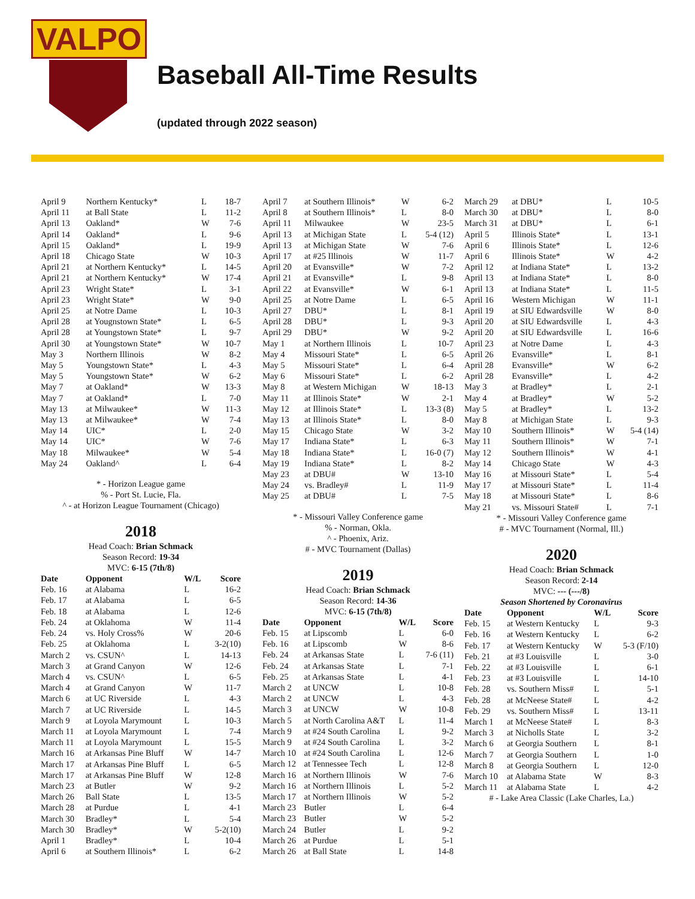VALPO
Baseball All-Time Results
(updated through 2022 season)
| April 9 | Northern Kentucky* | L | 18-7 |
| April 11 | at Ball State | L | 11-2 |
| April 13 | Oakland* | W | 7-6 |
| April 14 | Oakland* | L | 9-6 |
| April 15 | Oakland* | L | 19-9 |
| April 18 | Chicago State | W | 10-3 |
| April 21 | at Northern Kentucky* | L | 14-5 |
| April 21 | at Northern Kentucky* | W | 17-4 |
| April 23 | Wright State* | L | 3-1 |
| April 23 | Wright State* | W | 9-0 |
| April 25 | at Notre Dame | L | 10-3 |
| April 28 | at Yougnstown State* | L | 6-5 |
| April 28 | at Youngstown State* | L | 9-7 |
| April 30 | at Youngstown State* | W | 10-7 |
| May 3 | Northern Illinois | W | 8-2 |
| May 5 | Youngstown State* | L | 4-3 |
| May 5 | Youngstown State* | W | 6-2 |
| May 7 | at Oakland* | W | 13-3 |
| May 7 | at Oakland* | L | 7-0 |
| May 13 | at Milwaukee* | W | 11-3 |
| May 13 | at Milwaukee* | W | 7-4 |
| May 14 | UIC* | L | 2-0 |
| May 14 | UIC* | W | 7-6 |
| May 18 | Milwaukee* | W | 5-4 |
| May 24 | Oakland^ | L | 6-4 |
* - Horizon League game
% - Port St. Lucie, Fla.
^ - at Horizon League Tournament (Chicago)
2018
Head Coach: Brian Schmack
Season Record: 19-34
MVC: 6-15 (7th/8)
| Date | Opponent | W/L | Score |
| --- | --- | --- | --- |
| Feb. 16 | at Alabama | L | 16-2 |
| Feb. 17 | at Alabama | L | 6-5 |
| Feb. 18 | at Alabama | L | 12-6 |
| Feb. 24 | at Oklahoma | W | 11-4 |
| Feb. 24 | vs. Holy Cross% | W | 20-6 |
| Feb. 25 | at Oklahoma | L | 3-2(10) |
| March 2 | vs. CSUN^ | L | 14-13 |
| March 3 | at Grand Canyon | W | 12-6 |
| March 4 | vs. CSUN^ | L | 6-5 |
| March 4 | at Grand Canyon | W | 11-7 |
| March 6 | at UC Riverside | L | 4-3 |
| March 7 | at UC Riverside | L | 14-5 |
| March 9 | at Loyola Marymount | L | 10-3 |
| March 11 | at Loyola Marymount | L | 7-4 |
| March 11 | at Loyola Marymount | L | 15-5 |
| March 16 | at Arkansas Pine Bluff | W | 14-7 |
| March 17 | at Arkansas Pine Bluff | L | 6-5 |
| March 17 | at Arkansas Pine Bluff | W | 12-8 |
| March 23 | at Butler | W | 9-2 |
| March 26 | Ball State | L | 13-5 |
| March 28 | at Purdue | L | 4-1 |
| March 30 | Bradley* | L | 5-4 |
| March 30 | Bradley* | W | 5-2(10) |
| April 1 | Bradley* | L | 10-4 |
| April 6 | at Southern Illinois* | L | 6-2 |
| April 7 | at Southern Illinois* | W | 6-2 |
| April 8 | at Southern Illinois* | L | 8-0 |
| April 11 | Milwaukee | W | 23-5 |
| April 13 | at Michigan State | L | 5-4 (12) |
| April 13 | at Michigan State | W | 7-6 |
| April 17 | at #25 Illinois | W | 11-7 |
| April 20 | at Evansville* | W | 7-2 |
| April 21 | at Evansville* | L | 9-8 |
| April 22 | at Evansville* | W | 6-1 |
| April 25 | at Notre Dame | L | 6-5 |
| April 27 | DBU* | L | 8-1 |
| April 28 | DBU* | L | 9-3 |
| April 29 | DBU* | W | 9-2 |
| May 1 | at Northern Illinois | L | 10-7 |
| May 4 | Missouri State* | L | 6-5 |
| May 5 | Missouri State* | L | 6-4 |
| May 6 | Missouri State* | L | 6-2 |
| May 8 | at Western Michigan | W | 18-13 |
| May 11 | at Illinois State* | W | 2-1 |
| May 12 | at Illinois State* | L | 13-3 (8) |
| May 13 | at Illinois State* | L | 8-0 |
| May 15 | Chicago State | W | 3-2 |
| May 17 | Indiana State* | L | 6-3 |
| May 18 | Indiana State* | L | 16-0 (7) |
| May 19 | Indiana State* | L | 8-2 |
| May 23 | at DBU# | W | 13-10 |
| May 24 | vs. Bradley# | L | 11-9 |
| May 25 | at DBU# | L | 7-5 |
* - Missouri Valley Conference game
% - Norman, Okla.
^ - Phoenix, Ariz.
# - MVC Tournament (Dallas)
2019
Head Coach: Brian Schmack
Season Record: 14-36
MVC: 6-15 (7th/8)
| Date | Opponent | W/L | Score |
| --- | --- | --- | --- |
| Feb. 15 | at Lipscomb | L | 6-0 |
| Feb. 16 | at Lipscomb | W | 8-6 |
| Feb. 24 | at Arkansas State | L | 7-6 (11) |
| Feb. 24 | at Arkansas State | L | 7-1 |
| Feb. 25 | at Arkansas State | L | 4-1 |
| March 2 | at UNCW | L | 10-8 |
| March 2 | at UNCW | L | 4-3 |
| March 3 | at UNCW | W | 10-8 |
| March 5 | at North Carolina A&T | L | 11-4 |
| March 9 | at #24 South Carolina | L | 9-2 |
| March 9 | at #24 South Carolina | L | 3-2 |
| March 10 | at #24 South Carolina | L | 12-6 |
| March 12 | at Tennessee Tech | L | 12-8 |
| March 16 | at Northern Illinois | W | 7-6 |
| March 16 | at Northern Illinois | L | 5-2 |
| March 17 | at Northern Illinois | W | 5-2 |
| March 23 | Butler | L | 6-4 |
| March 23 | Butler | W | 5-2 |
| March 24 | Butler | L | 9-2 |
| March 26 | at Purdue | L | 5-1 |
| March 26 | at Ball State | L | 14-8 |
| March 29 | at DBU* | L | 10-5 |
| March 30 | at DBU* | L | 8-0 |
| March 31 | at DBU* | L | 6-1 |
| April 5 | Illinois State* | L | 13-1 |
| April 6 | Illinois State* | L | 12-6 |
| April 6 | Illinois State* | W | 4-2 |
| April 12 | at Indiana State* | L | 13-2 |
| April 13 | at Indiana State* | L | 8-0 |
| April 13 | at Indiana State* | L | 11-5 |
| April 16 | Western Michigan | W | 11-1 |
| April 19 | at SIU Edwardsville | W | 8-0 |
| April 20 | at SIU Edwardsville | L | 4-3 |
| April 20 | at SIU Edwardsville | L | 16-6 |
| April 23 | at Notre Dame | L | 4-3 |
| April 26 | Evansville* | L | 8-1 |
| April 28 | Evansville* | W | 6-2 |
| April 28 | Evansville* | L | 4-2 |
| May 3 | at Bradley* | L | 2-1 |
| May 4 | at Bradley* | W | 5-2 |
| May 5 | at Bradley* | L | 13-2 |
| May 8 | at Michigan State | L | 9-3 |
| May 10 | Southern Illinois* | W | 5-4 (14) |
| May 11 | Southern Illinois* | W | 7-1 |
| May 12 | Southern Illinois* | W | 4-1 |
| May 14 | Chicago State | W | 4-3 |
| May 16 | at Missouri State* | L | 5-4 |
| May 17 | at Missouri State* | L | 11-4 |
| May 18 | at Missouri State* | L | 8-6 |
| May 21 | vs. Missouri State# | L | 7-1 |
* - Missouri Valley Conference game
# - MVC Tournament (Normal, Ill.)
2020
Head Coach: Brian Schmack
Season Record: 2-14
MVC: --- (---/8)
Season Shortened by Coronavirus
| Date | Opponent | W/L | Score |
| --- | --- | --- | --- |
| Feb. 15 | at Western Kentucky | L | 9-3 |
| Feb. 16 | at Western Kentucky | L | 6-2 |
| Feb. 17 | at Western Kentucky | W | 5-3 (F/10) |
| Feb. 21 | at #3 Louisville | L | 3-0 |
| Feb. 22 | at #3 Louisville | L | 6-1 |
| Feb. 23 | at #3 Louisville | L | 14-10 |
| Feb. 28 | vs. Southern Miss# | L | 5-1 |
| Feb. 28 | at McNeese State# | L | 4-2 |
| Feb. 29 | vs. Southern Miss# | L | 13-11 |
| March 1 | at McNeese State# | L | 8-3 |
| March 3 | at Nicholls State | L | 3-2 |
| March 6 | at Georgia Southern | L | 8-1 |
| March 7 | at Georgia Southern | L | 1-0 |
| March 8 | at Georgia Southern | L | 12-0 |
| March 10 | at Alabama State | W | 8-3 |
| March 11 | at Alabama State | L | 4-2 |
# - Lake Area Classic (Lake Charles, La.)